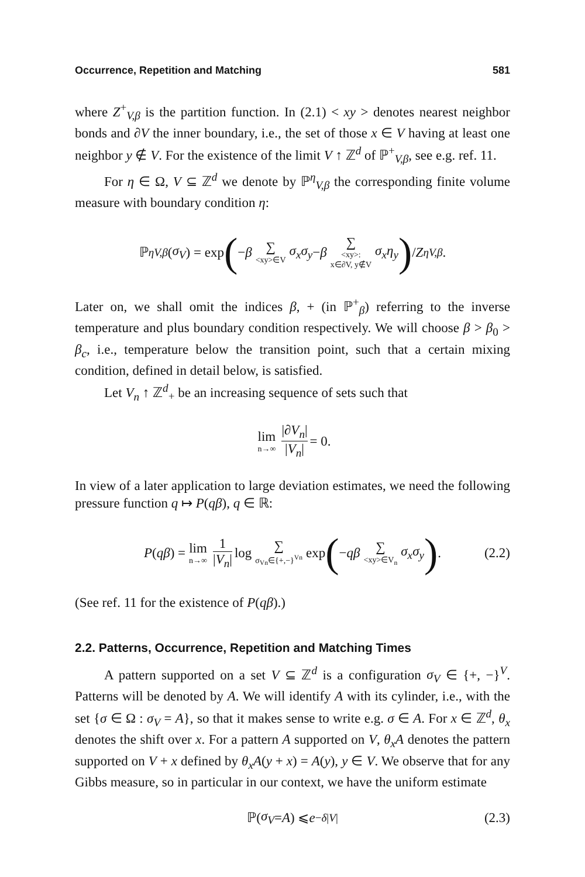Occurrence, Repetition and Matching 581
where Z<sup>+</sup><sub>V,β</sub> is the partition function. In (2.1) < xy > denotes nearest neighbor bonds and ∂V the inner boundary, i.e., the set of those x ∈ V having at least one neighbor y ∉ V. For the existence of the limit V ↑ ℤ<sup>d</sup> of ℙ<sup>+</sup><sub>V,β</sub>, see e.g. ref. 11.
For η ∈ Ω, V ⊆ ℤ<sup>d</sup> we denote by ℙ<sup>η</sup><sub>V,β</sub> the corresponding finite volume measure with boundary condition η:
ℙ<sup>η</sup><sub>V,β</sub> (σ<sub>V</sub>) = exp ( − β ∑ <xy>∈V σ<sub>x</sub>σ<sub>y</sub> − β ∑ <xy>: x∈∂V, y∉V σ<sub>x</sub>η<sub>y</sub> ) / Z<sup>η</sup><sub>V,β</sub>.
Later on, we shall omit the indices β, + (in ℙ<sup>+</sup><sub>β</sub>) referring to the inverse temperature and plus boundary condition respectively. We will choose β > β<sub>0</sub> > β<sub>c</sub>, i.e., temperature below the transition point, such that a certain mixing condition, defined in detail below, is satisfied.
Let V<sub>n</sub> ↑ ℤ<sup>d</sup><sub>+</sub> be an increasing sequence of sets such that
lim n→∞ |∂V<sub>n</sub>| |V<sub>n</sub>| = 0.
In view of a later application to large deviation estimates, we need the following pressure function q ↦ P(qβ), q ∈ ℝ:
P (qβ) = lim n→∞ 1 |V<sub>n</sub>| log ∑ σ<sub>Vn</sub>∈{+,−}<sup>Vn</sup> exp ( − qβ ∑ <xy>∈V<sub>n</sub> σ<sub>x</sub>σ<sub>y</sub> ). (2.2)
(See ref. 11 for the existence of P(qβ).)
2.2. Patterns, Occurrence, Repetition and Matching Times
A pattern supported on a set V ⊆ ℤ<sup>d</sup> is a configuration σ<sub>V</sub> ∈ {+, −}<sup>V</sup>. Patterns will be denoted by A. We will identify A with its cylinder, i.e., with the set {σ ∈ Ω : σ<sub>V</sub> = A}, so that it makes sense to write e.g. σ ∈ A. For x ∈ ℤ<sup>d</sup>, θ<sub>x</sub> denotes the shift over x. For a pattern A supported on V, θ<sub>x</sub>A denotes the pattern supported on V + x defined by θ<sub>x</sub>A(y + x) = A(y), y ∈ V. We observe that for any Gibbs measure, so in particular in our context, we have the uniform estimate
ℙ(σ<sub>V</sub> = A) ⩽ e<sup>−δ|V|</sup> (2.3)